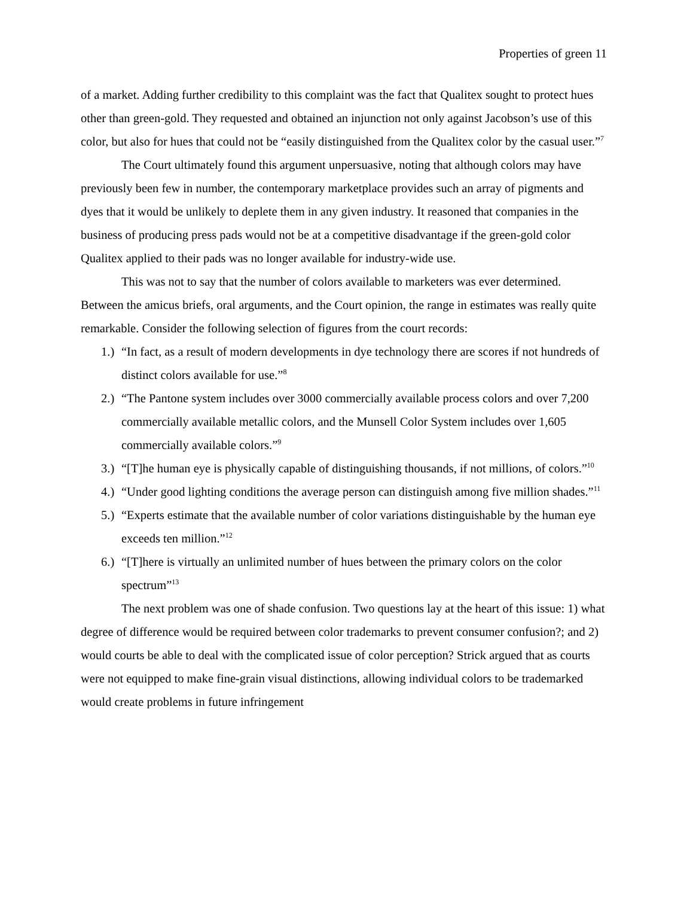Properties of green 11
of a market. Adding further credibility to this complaint was the fact that Qualitex sought to protect hues other than green-gold. They requested and obtained an injunction not only against Jacobson’s use of this color, but also for hues that could not be “easily distinguished from the Qualitex color by the casual user.”<sup>7</sup>
The Court ultimately found this argument unpersuasive, noting that although colors may have previously been few in number, the contemporary marketplace provides such an array of pigments and dyes that it would be unlikely to deplete them in any given industry. It reasoned that companies in the business of producing press pads would not be at a competitive disadvantage if the green-gold color Qualitex applied to their pads was no longer available for industry-wide use.
This was not to say that the number of colors available to marketers was ever determined. Between the amicus briefs, oral arguments, and the Court opinion, the range in estimates was really quite remarkable. Consider the following selection of figures from the court records:
1.) “In fact, as a result of modern developments in dye technology there are scores if not hundreds of distinct colors available for use.”<sup>8</sup>
2.) “The Pantone system includes over 3000 commercially available process colors and over 7,200 commercially available metallic colors, and the Munsell Color System includes over 1,605 commercially available colors.”<sup>9</sup>
3.) “[T]he human eye is physically capable of distinguishing thousands, if not millions, of colors.”<sup>10</sup>
4.) “Under good lighting conditions the average person can distinguish among five million shades.”<sup>11</sup>
5.) “Experts estimate that the available number of color variations distinguishable by the human eye exceeds ten million.”<sup>12</sup>
6.) “[T]here is virtually an unlimited number of hues between the primary colors on the color spectrum”<sup>13</sup>
The next problem was one of shade confusion. Two questions lay at the heart of this issue: 1) what degree of difference would be required between color trademarks to prevent consumer confusion?; and 2) would courts be able to deal with the complicated issue of color perception? Strick argued that as courts were not equipped to make fine-grain visual distinctions, allowing individual colors to be trademarked would create problems in future infringement